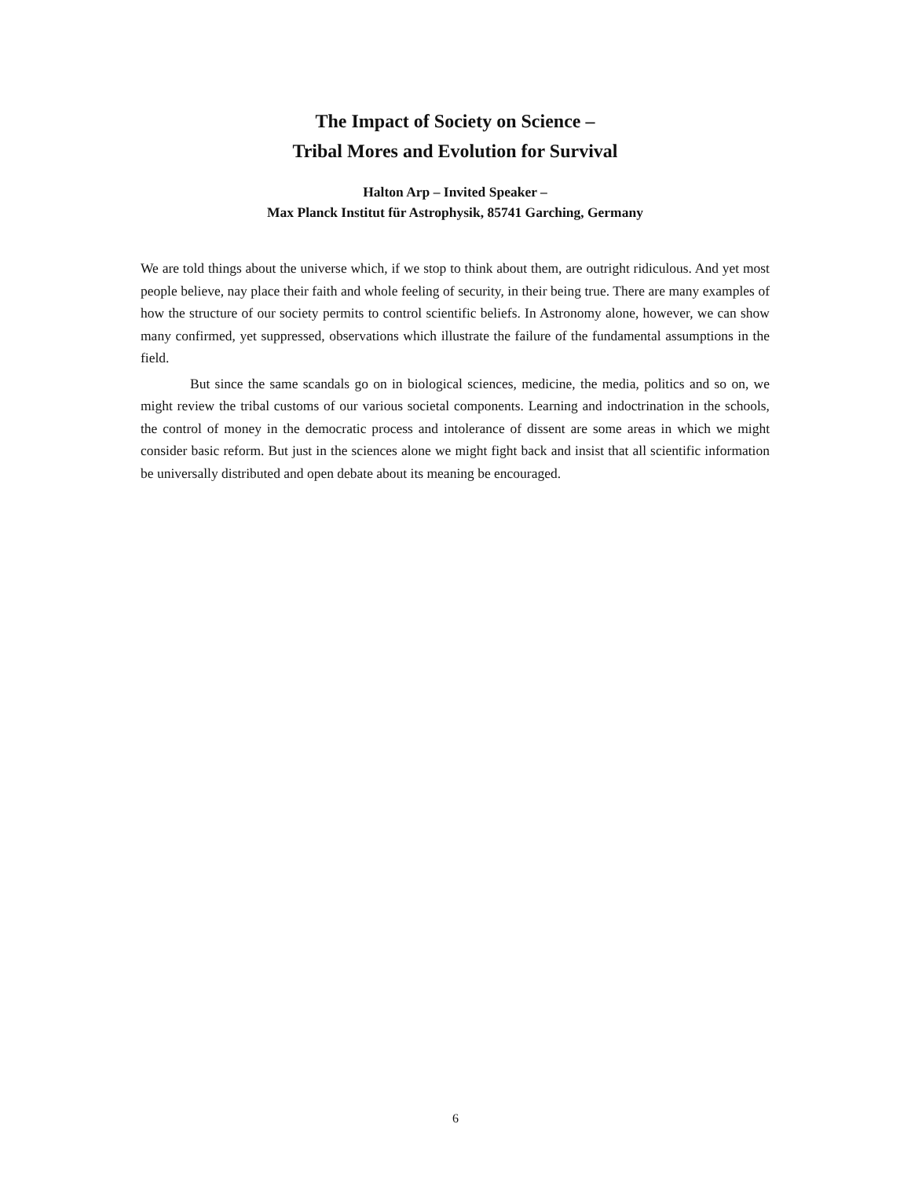The Impact of Society on Science –
Tribal Mores and Evolution for Survival
Halton Arp – Invited Speaker –
Max Planck Institut für Astrophysik, 85741 Garching, Germany
We are told things about the universe which, if we stop to think about them, are outright ridiculous. And yet most people believe, nay place their faith and whole feeling of security, in their being true. There are many examples of how the structure of our society permits to control scientific beliefs. In Astronomy alone, however, we can show many confirmed, yet suppressed, observations which illustrate the failure of the fundamental assumptions in the field.
But since the same scandals go on in biological sciences, medicine, the media, politics and so on, we might review the tribal customs of our various societal components. Learning and indoctrination in the schools, the control of money in the democratic process and intolerance of dissent are some areas in which we might consider basic reform. But just in the sciences alone we might fight back and insist that all scientific information be universally distributed and open debate about its meaning be encouraged.
6